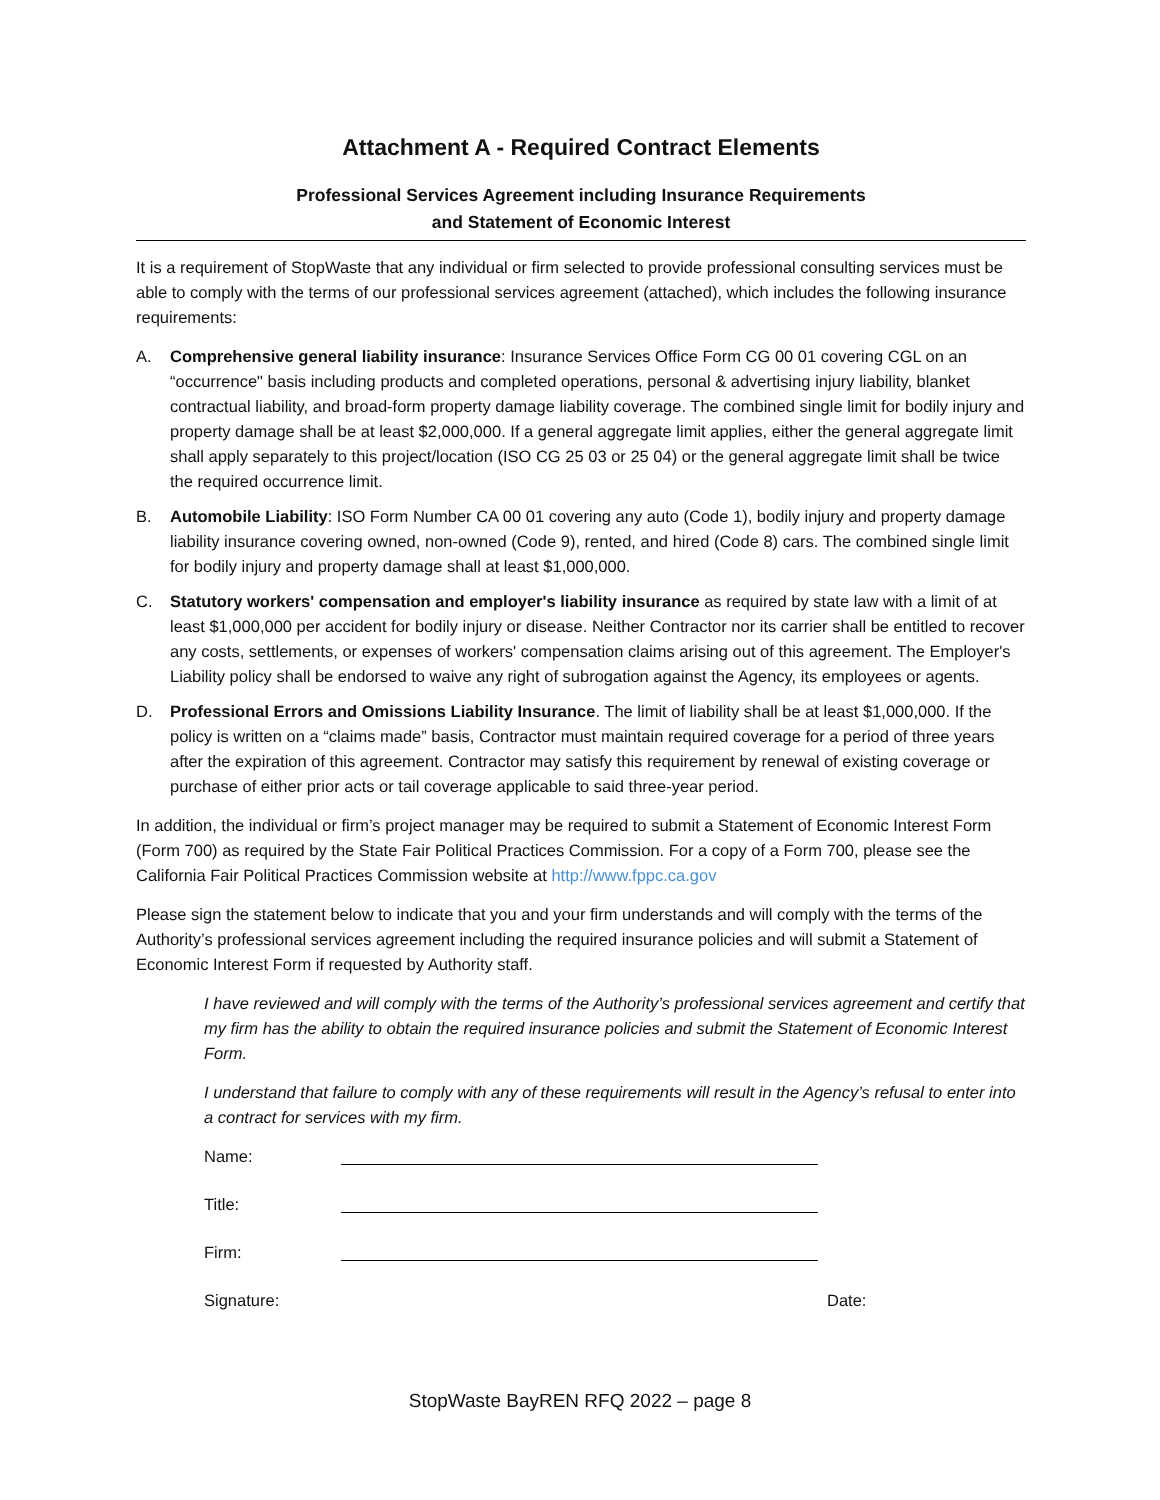Attachment A - Required Contract Elements
Professional Services Agreement including Insurance Requirements
and Statement of Economic Interest
It is a requirement of StopWaste that any individual or firm selected to provide professional consulting services must be able to comply with the terms of our professional services agreement (attached), which includes the following insurance requirements:
A. Comprehensive general liability insurance: Insurance Services Office Form CG 00 01 covering CGL on an “occurrence" basis including products and completed operations, personal & advertising injury liability, blanket contractual liability, and broad-form property damage liability coverage. The combined single limit for bodily injury and property damage shall be at least $2,000,000. If a general aggregate limit applies, either the general aggregate limit shall apply separately to this project/location (ISO CG 25 03 or 25 04) or the general aggregate limit shall be twice the required occurrence limit.
B. Automobile Liability: ISO Form Number CA 00 01 covering any auto (Code 1), bodily injury and property damage liability insurance covering owned, non-owned (Code 9), rented, and hired (Code 8) cars. The combined single limit for bodily injury and property damage shall at least $1,000,000.
C. Statutory workers' compensation and employer's liability insurance as required by state law with a limit of at least $1,000,000 per accident for bodily injury or disease. Neither Contractor nor its carrier shall be entitled to recover any costs, settlements, or expenses of workers' compensation claims arising out of this agreement. The Employer's Liability policy shall be endorsed to waive any right of subrogation against the Agency, its employees or agents.
D. Professional Errors and Omissions Liability Insurance. The limit of liability shall be at least $1,000,000. If the policy is written on a “claims made” basis, Contractor must maintain required coverage for a period of three years after the expiration of this agreement. Contractor may satisfy this requirement by renewal of existing coverage or purchase of either prior acts or tail coverage applicable to said three-year period.
In addition, the individual or firm’s project manager may be required to submit a Statement of Economic Interest Form (Form 700) as required by the State Fair Political Practices Commission. For a copy of a Form 700, please see the California Fair Political Practices Commission website at http://www.fppc.ca.gov
Please sign the statement below to indicate that you and your firm understands and will comply with the terms of the Authority’s professional services agreement including the required insurance policies and will submit a Statement of Economic Interest Form if requested by Authority staff.
I have reviewed and will comply with the terms of the Authority’s professional services agreement and certify that my firm has the ability to obtain the required insurance policies and submit the Statement of Economic Interest Form.
I understand that failure to comply with any of these requirements will result in the Agency’s refusal to enter into a contract for services with my firm.
Name:
Title:
Firm:
Signature: Date:
StopWaste BayREN RFQ 2022 – page 8